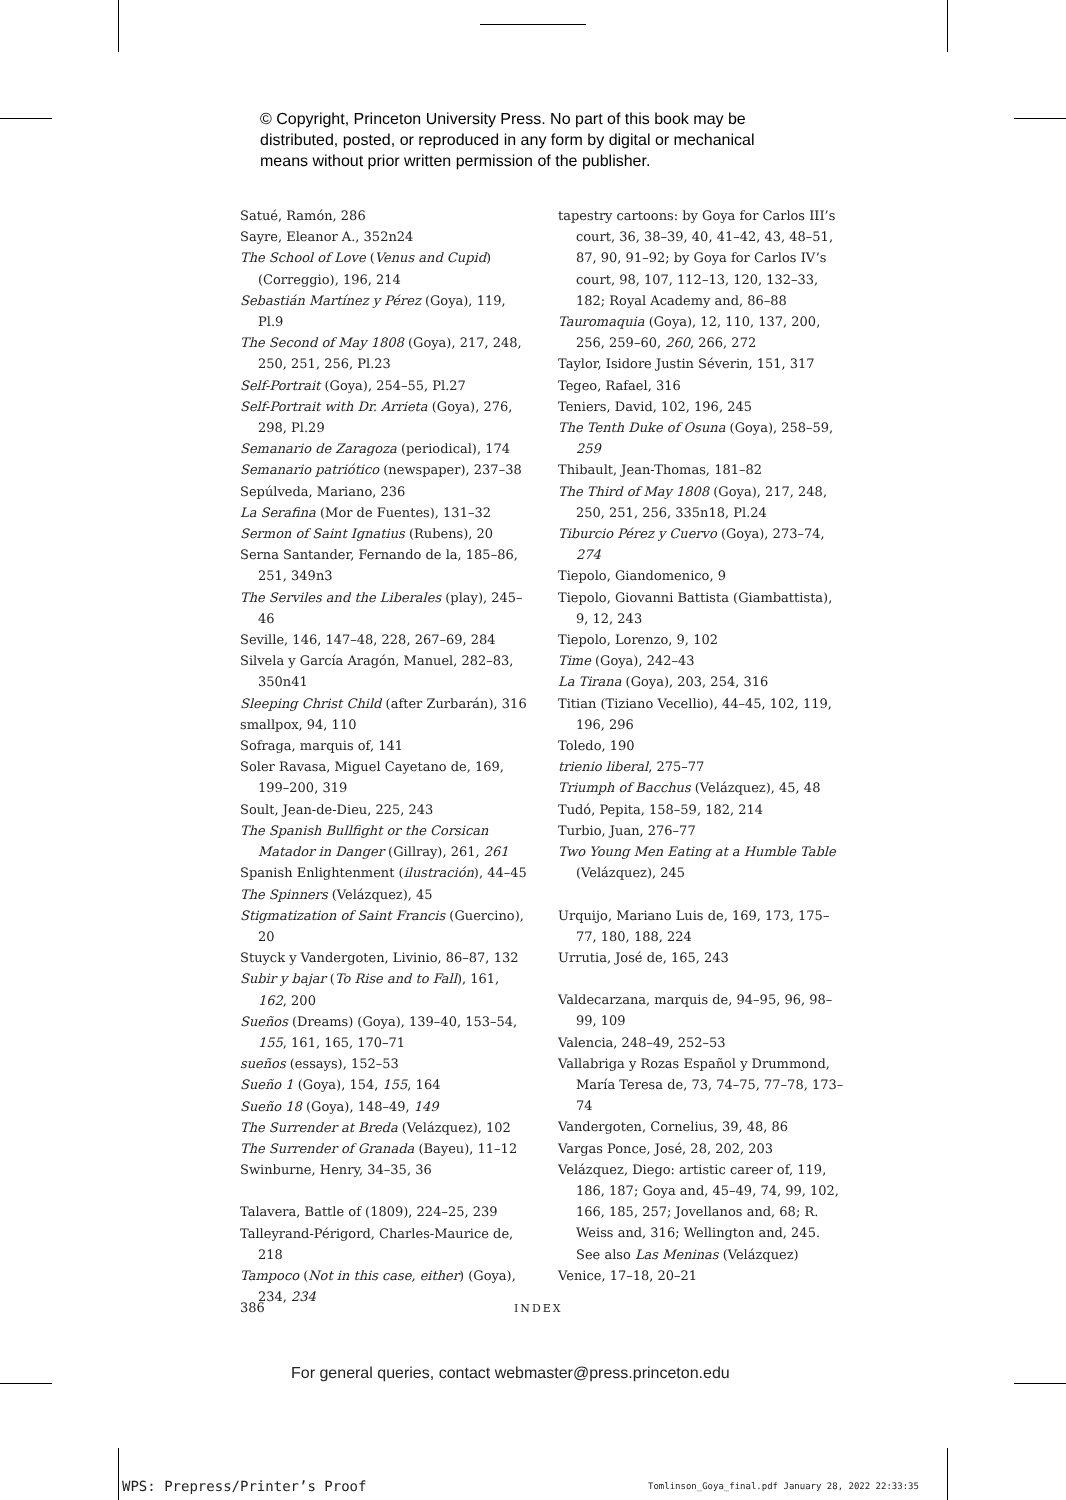© Copyright, Princeton University Press. No part of this book may be
distributed, posted, or reproduced in any form by digital or mechanical
means without prior written permission of the publisher.
Satué, Ramón, 286
Sayre, Eleanor A., 352n24
The School of Love (Venus and Cupid) (Correggio), 196, 214
Sebastián Martínez y Pérez (Goya), 119, Pl.9
The Second of May 1808 (Goya), 217, 248, 250, 251, 256, Pl.23
Self-Portrait (Goya), 254–55, Pl.27
Self-Portrait with Dr. Arrieta (Goya), 276, 298, Pl.29
Semanario de Zaragoza (periodical), 174
Semanario patriótico (newspaper), 237–38
Sepúlveda, Mariano, 236
La Serafina (Mor de Fuentes), 131–32
Sermon of Saint Ignatius (Rubens), 20
Serna Santander, Fernando de la, 185–86, 251, 349n3
The Serviles and the Liberales (play), 245–46
Seville, 146, 147–48, 228, 267–69, 284
Silvela y García Aragón, Manuel, 282–83, 350n41
Sleeping Christ Child (after Zurbarán), 316
smallpox, 94, 110
Sofraga, marquis of, 141
Soler Ravasa, Miguel Cayetano de, 169, 199–200, 319
Soult, Jean-de-Dieu, 225, 243
The Spanish Bullfight or the Corsican Matador in Danger (Gillray), 261, 261
Spanish Enlightenment (ilustración), 44–45
The Spinners (Velázquez), 45
Stigmatization of Saint Francis (Guercino), 20
Stuyck y Vandergoten, Livinio, 86–87, 132
Subir y bajar (To Rise and to Fall), 161, 162, 200
Sueños (Dreams) (Goya), 139–40, 153–54, 155, 161, 165, 170–71
sueños (essays), 152–53
Sueño 1 (Goya), 154, 155, 164
Sueño 18 (Goya), 148–49, 149
The Surrender at Breda (Velázquez), 102
The Surrender of Granada (Bayeu), 11–12
Swinburne, Henry, 34–35, 36
Talavera, Battle of (1809), 224–25, 239
Talleyrand-Périgord, Charles-Maurice de, 218
Tampoco (Not in this case, either) (Goya), 234, 234
tapestry cartoons: by Goya for Carlos III’s court, 36, 38–39, 40, 41–42, 43, 48–51, 87, 90, 91–92; by Goya for Carlos IV’s court, 98, 107, 112–13, 120, 132–33, 182; Royal Academy and, 86–88
Tauromaquia (Goya), 12, 110, 137, 200, 256, 259–60, 260, 266, 272
Taylor, Isidore Justin Séverin, 151, 317
Tegeo, Rafael, 316
Teniers, David, 102, 196, 245
The Tenth Duke of Osuna (Goya), 258–59, 259
Thibault, Jean-Thomas, 181–82
The Third of May 1808 (Goya), 217, 248, 250, 251, 256, 335n18, Pl.24
Tiburcio Pérez y Cuervo (Goya), 273–74, 274
Tiepolo, Giandomenico, 9
Tiepolo, Giovanni Battista (Giambattista), 9, 12, 243
Tiepolo, Lorenzo, 9, 102
Time (Goya), 242–43
La Tirana (Goya), 203, 254, 316
Titian (Tiziano Vecellio), 44–45, 102, 119, 196, 296
Toledo, 190
trienio liberal, 275–77
Triumph of Bacchus (Velázquez), 45, 48
Tudó, Pepita, 158–59, 182, 214
Turbio, Juan, 276–77
Two Young Men Eating at a Humble Table (Velázquez), 245
Urquijo, Mariano Luis de, 169, 173, 175–77, 180, 188, 224
Urrutia, José de, 165, 243
Valdecarzana, marquis de, 94–95, 96, 98–99, 109
Valencia, 248–49, 252–53
Vallabriga y Rozas Español y Drummond, María Teresa de, 73, 74–75, 77–78, 173–74
Vandergoten, Cornelius, 39, 48, 86
Vargas Ponce, José, 28, 202, 203
Velázquez, Diego: artistic career of, 119, 186, 187; Goya and, 45–49, 74, 99, 102, 166, 185, 257; Jovellanos and, 68; R. Weiss and, 316; Wellington and, 245. See also Las Meninas (Velázquez)
Venice, 17–18, 20–21
386 INDEX
For general queries, contact webmaster@press.princeton.edu
WPS: Prepress/Printer’s Proof
Tomlinson_Goya_final.pdf January 28, 2022 22:33:35